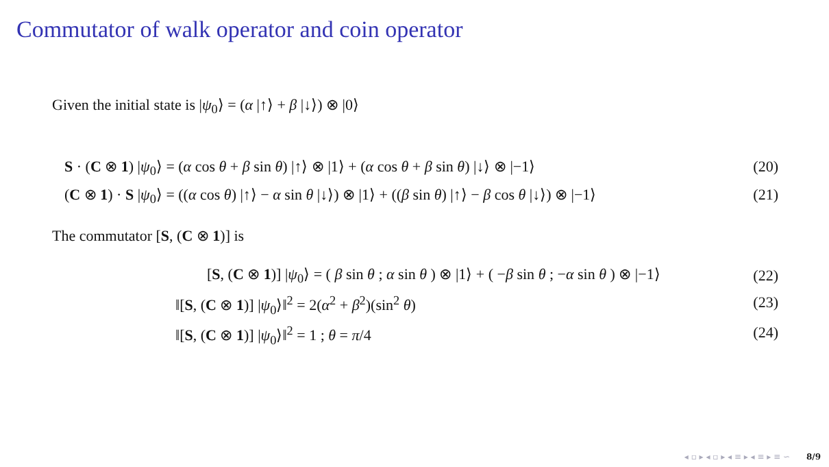Commutator of walk operator and coin operator
Given the initial state is |ψ<sub>0</sub>⟩ = (α |↑⟩ + β |↓⟩) ⊗ |0⟩
S · (C ⊗ 1) |ψ<sub>0</sub>⟩ = (α cos θ + β sin θ) |↑⟩ ⊗ |1⟩ + (α cos θ + β sin θ) |↓⟩ ⊗ |−1⟩ (20)
(C ⊗ 1) · S |ψ<sub>0</sub>⟩ = ((α cos θ) |↑⟩ − α sin θ |↓⟩) ⊗ |1⟩ + ((β sin θ) |↑⟩ − β cos θ |↓⟩) ⊗ |−1⟩ (21)
The commutator [S, (C ⊗ 1)] is
[S, (C ⊗ 1)] |ψ<sub>0</sub>⟩ = ( β sin θ ; α sin θ ) ⊗ |1⟩ + ( −β sin θ ; −α sin θ ) ⊗ |−1⟩ (22)
‖[S, (C ⊗ 1)] |ψ<sub>0</sub>⟩‖<sup>2</sup> = 2(α<sup>2</sup> + β<sup>2</sup>)(sin<sup>2</sup> θ) (23)
‖[S, (C ⊗ 1)] |ψ<sub>0</sub>⟩‖<sup>2</sup> = 1 ; θ = π/4 (24)
◂ ▫ ▸ ◂ ▫ ▸ ◂ ≡ ▸ ◂ ≡ ▸ ≡ ∽ 8/9